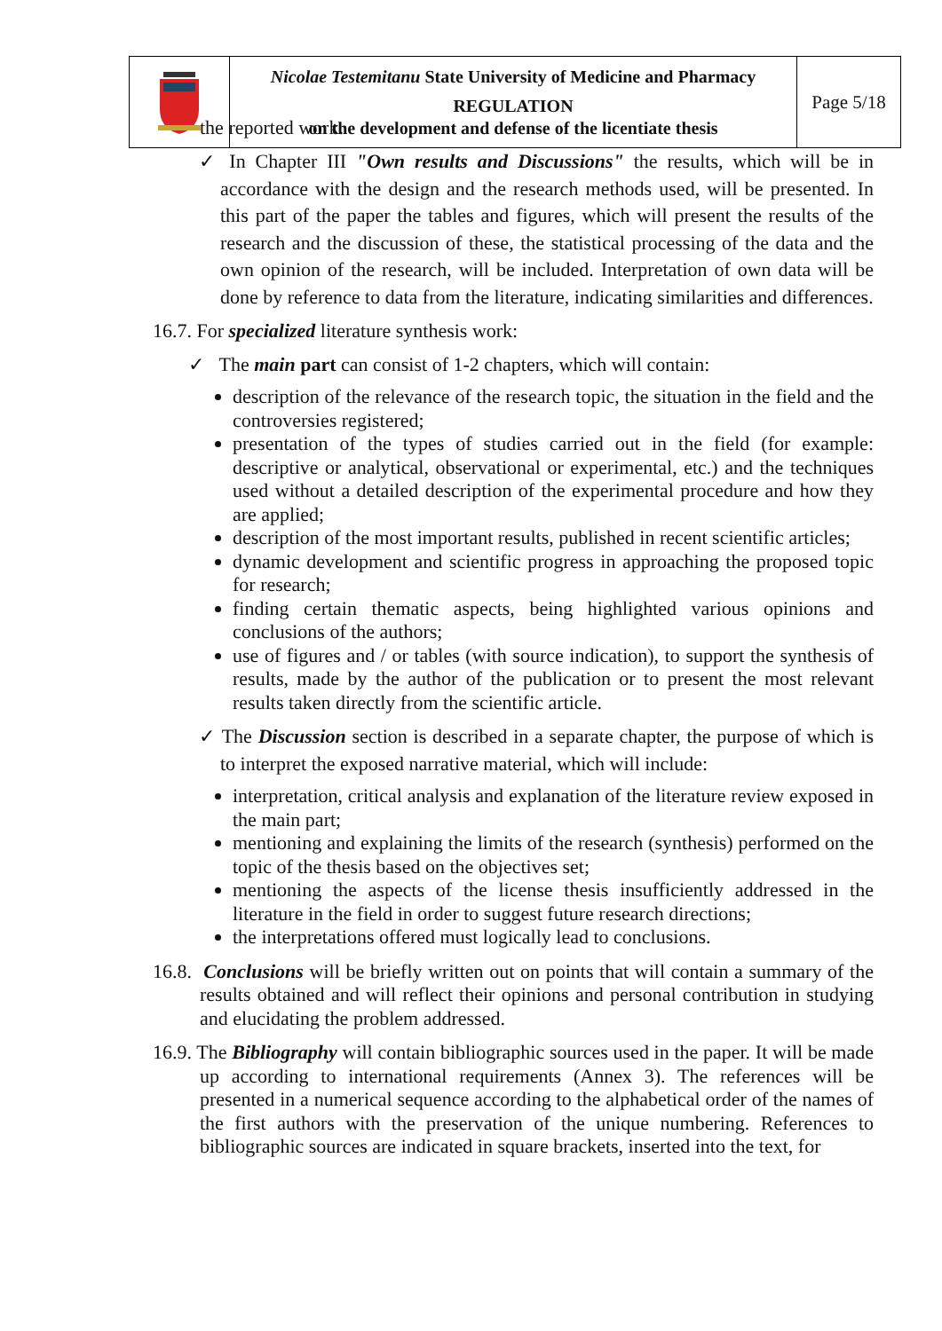| | Nicolae Testemitanu State University of Medicine and Pharmacy REGULATION on the development and defense of the licentiate thesis | Page 5/18 |
the reported work.
✓ In Chapter III "Own results and Discussions" the results, which will be in accordance with the design and the research methods used, will be presented. In this part of the paper the tables and figures, which will present the results of the research and the discussion of these, the statistical processing of the data and the own opinion of the research, will be included. Interpretation of own data will be done by reference to data from the literature, indicating similarities and differences.
16.7. For specialized literature synthesis work:
✓ The main part can consist of 1-2 chapters, which will contain:
description of the relevance of the research topic, the situation in the field and the controversies registered;
presentation of the types of studies carried out in the field (for example: descriptive or analytical, observational or experimental, etc.) and the techniques used without a detailed description of the experimental procedure and how they are applied;
description of the most important results, published in recent scientific articles;
dynamic development and scientific progress in approaching the proposed topic for research;
finding certain thematic aspects, being highlighted various opinions and conclusions of the authors;
use of figures and / or tables (with source indication), to support the synthesis of results, made by the author of the publication or to present the most relevant results taken directly from the scientific article.
✓ The Discussion section is described in a separate chapter, the purpose of which is to interpret the exposed narrative material, which will include:
interpretation, critical analysis and explanation of the literature review exposed in the main part;
mentioning and explaining the limits of the research (synthesis) performed on the topic of the thesis based on the objectives set;
mentioning the aspects of the license thesis insufficiently addressed in the literature in the field in order to suggest future research directions;
the interpretations offered must logically lead to conclusions.
16.8. Conclusions will be briefly written out on points that will contain a summary of the results obtained and will reflect their opinions and personal contribution in studying and elucidating the problem addressed.
16.9. The Bibliography will contain bibliographic sources used in the paper. It will be made up according to international requirements (Annex 3). The references will be presented in a numerical sequence according to the alphabetical order of the names of the first authors with the preservation of the unique numbering. References to bibliographic sources are indicated in square brackets, inserted into the text, for